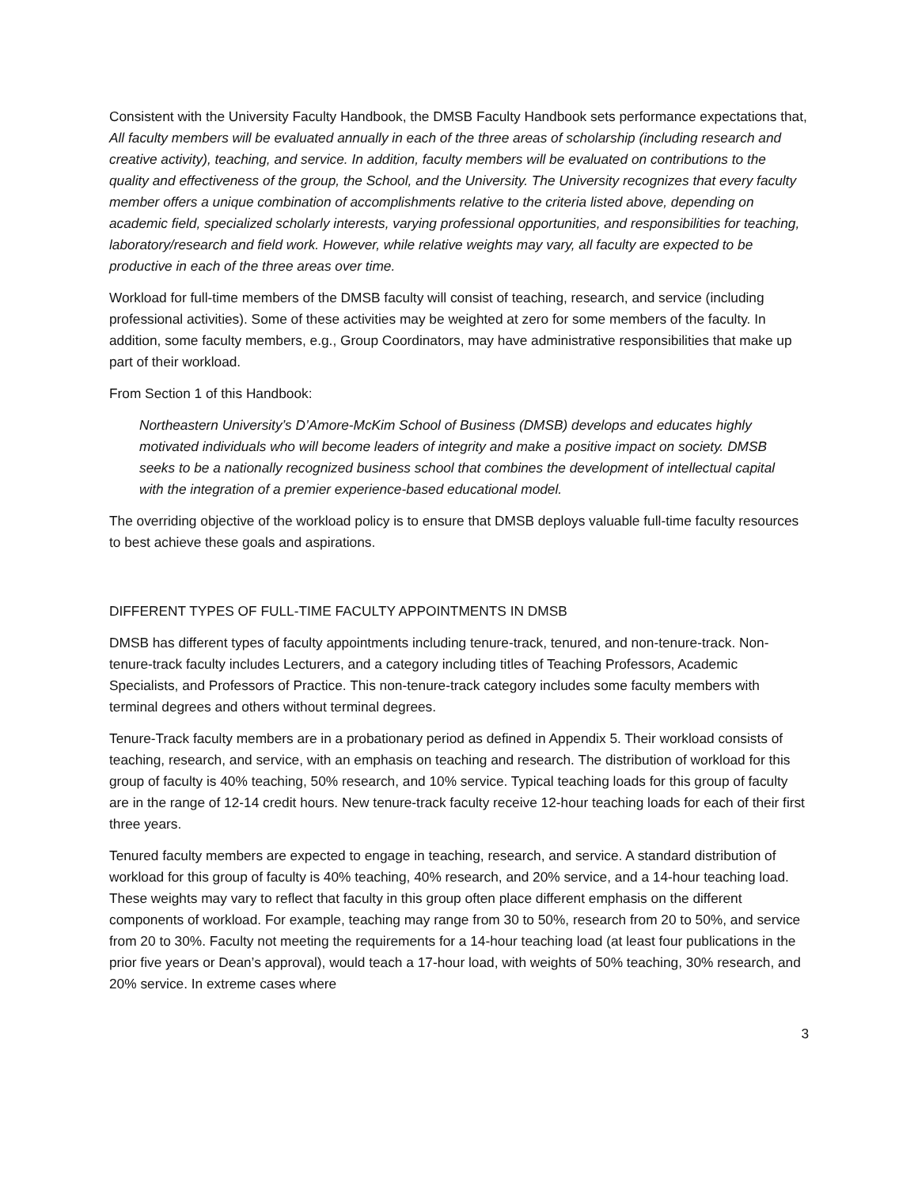Consistent with the University Faculty Handbook, the DMSB Faculty Handbook sets performance expectations that, All faculty members will be evaluated annually in each of the three areas of scholarship (including research and creative activity), teaching, and service. In addition, faculty members will be evaluated on contributions to the quality and effectiveness of the group, the School, and the University. The University recognizes that every faculty member offers a unique combination of accomplishments relative to the criteria listed above, depending on academic field, specialized scholarly interests, varying professional opportunities, and responsibilities for teaching, laboratory/research and field work. However, while relative weights may vary, all faculty are expected to be productive in each of the three areas over time.
Workload for full-time members of the DMSB faculty will consist of teaching, research, and service (including professional activities). Some of these activities may be weighted at zero for some members of the faculty. In addition, some faculty members, e.g., Group Coordinators, may have administrative responsibilities that make up part of their workload.
From Section 1 of this Handbook:
Northeastern University’s D’Amore-McKim School of Business (DMSB) develops and educates highly motivated individuals who will become leaders of integrity and make a positive impact on society. DMSB seeks to be a nationally recognized business school that combines the development of intellectual capital with the integration of a premier experience-based educational model.
The overriding objective of the workload policy is to ensure that DMSB deploys valuable full-time faculty resources to best achieve these goals and aspirations.
DIFFERENT TYPES OF FULL-TIME FACULTY APPOINTMENTS IN DMSB
DMSB has different types of faculty appointments including tenure-track, tenured, and non-tenure-track. Non-tenure-track faculty includes Lecturers, and a category including titles of Teaching Professors, Academic Specialists, and Professors of Practice. This non-tenure-track category includes some faculty members with terminal degrees and others without terminal degrees.
Tenure-Track faculty members are in a probationary period as defined in Appendix 5. Their workload consists of teaching, research, and service, with an emphasis on teaching and research. The distribution of workload for this group of faculty is 40% teaching, 50% research, and 10% service. Typical teaching loads for this group of faculty are in the range of 12-14 credit hours. New tenure-track faculty receive 12-hour teaching loads for each of their first three years.
Tenured faculty members are expected to engage in teaching, research, and service. A standard distribution of workload for this group of faculty is 40% teaching, 40% research, and 20% service, and a 14-hour teaching load. These weights may vary to reflect that faculty in this group often place different emphasis on the different components of workload. For example, teaching may range from 30 to 50%, research from 20 to 50%, and service from 20 to 30%. Faculty not meeting the requirements for a 14-hour teaching load (at least four publications in the prior five years or Dean’s approval), would teach a 17-hour load, with weights of 50% teaching, 30% research, and 20% service. In extreme cases where
3